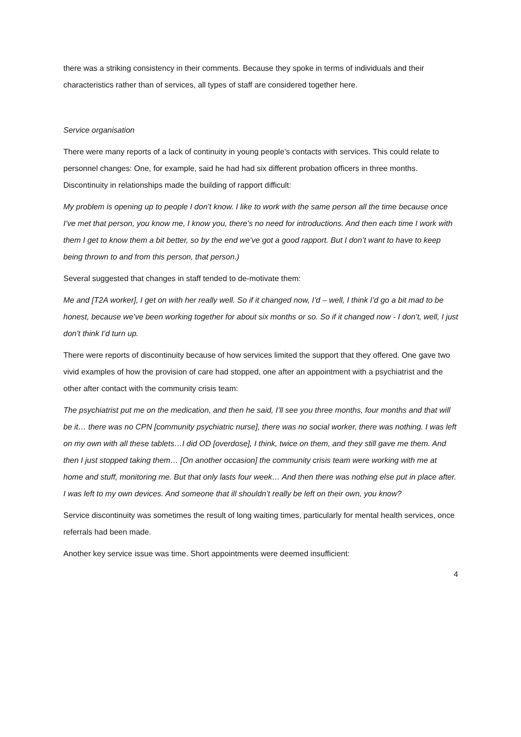there was a striking consistency in their comments. Because they spoke in terms of individuals and their characteristics rather than of services, all types of staff are considered together here.
Service organisation
There were many reports of a lack of continuity in young people’s contacts with services. This could relate to personnel changes: One, for example, said he had had six different probation officers in three months. Discontinuity in relationships made the building of rapport difficult:
My problem is opening up to people I don’t know. I like to work with the same person all the time because once I’ve met that person, you know me, I know you, there’s no need for introductions. And then each time I work with them I get to know them a bit better, so by the end we’ve got a good rapport. But I don’t want to have to keep being thrown to and from this person, that person.)
Several suggested that changes in staff tended to de-motivate them:
Me and [T2A worker], I get on with her really well. So if it changed now, I’d – well, I think I’d go a bit mad to be honest, because we’ve been working together for about six months or so. So if it changed now - I don’t, well, I just don’t think I’d turn up.
There were reports of discontinuity because of how services limited the support that they offered. One gave two vivid examples of how the provision of care had stopped, one after an appointment with a psychiatrist and the other after contact with the community crisis team:
The psychiatrist put me on the medication, and then he said, I’ll see you three months, four months and that will be it… there was no CPN [community psychiatric nurse], there was no social worker, there was nothing. I was left on my own with all these tablets…I did OD [overdose], I think, twice on them, and they still gave me them. And then I just stopped taking them… [On another occasion] the community crisis team were working with me at home and stuff, monitoring me. But that only lasts four week… And then there was nothing else put in place after. I was left to my own devices. And someone that ill shouldn’t really be left on their own, you know?
Service discontinuity was sometimes the result of long waiting times, particularly for mental health services, once referrals had been made.
Another key service issue was time. Short appointments were deemed insufficient:
4